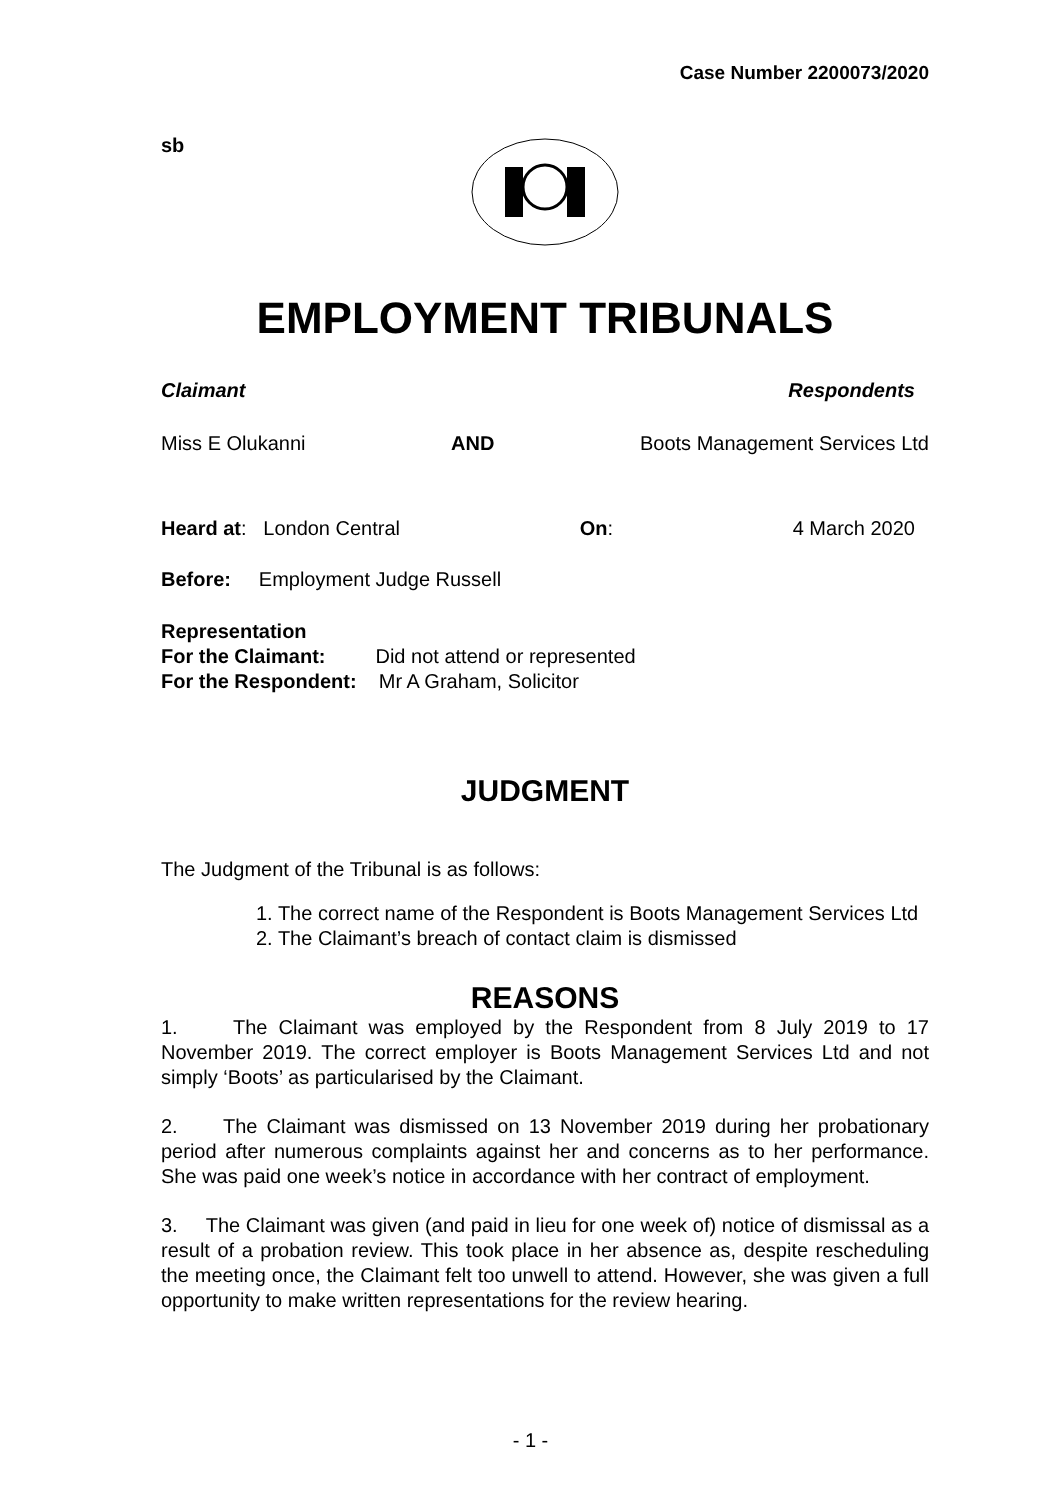Case Number 2200073/2020
sb
EMPLOYMENT TRIBUNALS
Claimant Respondents
Miss E Olukanni AND Boots Management Services Ltd
Heard at: London Central On: 4 March 2020
Before: Employment Judge Russell
Representation
For the Claimant: Did not attend or represented
For the Respondent: Mr A Graham, Solicitor
JUDGMENT
The Judgment of the Tribunal is as follows:
1. The correct name of the Respondent is Boots Management Services Ltd
2. The Claimant’s breach of contact claim is dismissed
REASONS
1. The Claimant was employed by the Respondent from 8 July 2019 to 17 November 2019. The correct employer is Boots Management Services Ltd and not simply ‘Boots’ as particularised by the Claimant.
2. The Claimant was dismissed on 13 November 2019 during her probationary period after numerous complaints against her and concerns as to her performance. She was paid one week’s notice in accordance with her contract of employment.
3. The Claimant was given (and paid in lieu for one week of) notice of dismissal as a result of a probation review. This took place in her absence as, despite rescheduling the meeting once, the Claimant felt too unwell to attend. However, she was given a full opportunity to make written representations for the review hearing.
- 1 -